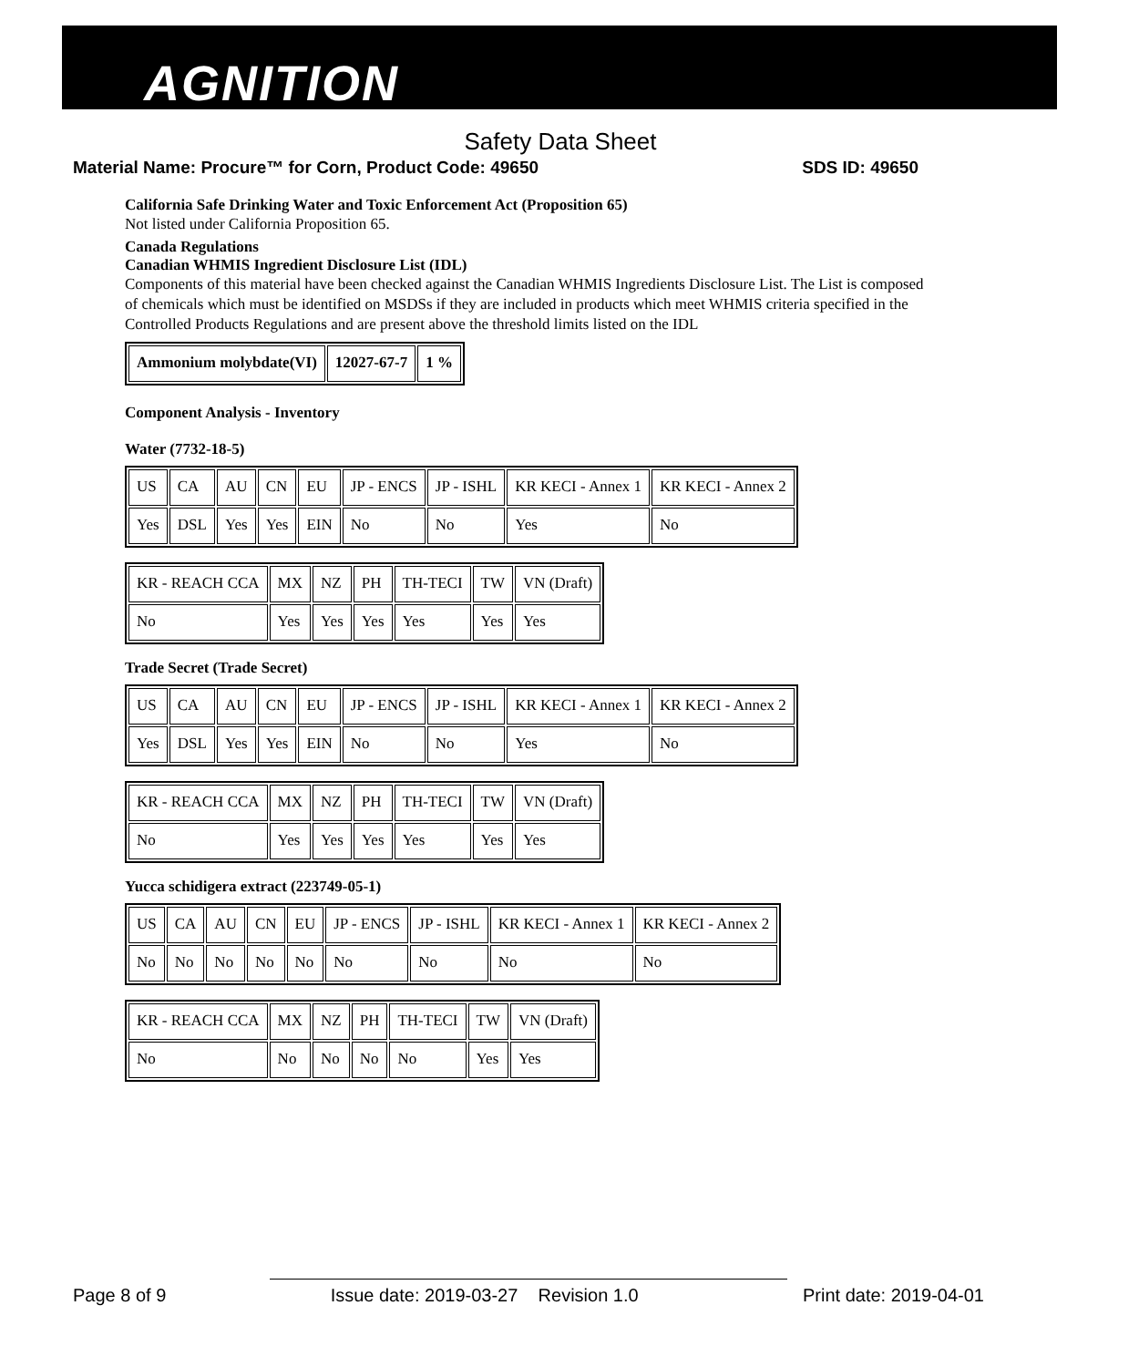AGNITION
Safety Data Sheet
Material Name: Procure™ for Corn, Product Code: 49650 SDS ID: 49650
California Safe Drinking Water and Toxic Enforcement Act (Proposition 65)
Not listed under California Proposition 65.
Canada Regulations
Canadian WHMIS Ingredient Disclosure List (IDL)
Components of this material have been checked against the Canadian WHMIS Ingredients Disclosure List. The List is composed of chemicals which must be identified on MSDSs if they are included in products which meet WHMIS criteria specified in the Controlled Products Regulations and are present above the threshold limits listed on the IDL
| Ammonium molybdate(VI) | 12027-67-7 | 1 % |
Component Analysis - Inventory
Water (7732-18-5)
| US | CA | AU | CN | EU | JP - ENCS | JP - ISHL | KR KECI - Annex 1 | KR KECI - Annex 2 |
| Yes | DSL | Yes | Yes | EIN | No | No | Yes | No |
| KR - REACH CCA | MX | NZ | PH | TH-TECI | TW | VN (Draft) |
| No | Yes | Yes | Yes | Yes | Yes | Yes |
Trade Secret (Trade Secret)
| US | CA | AU | CN | EU | JP - ENCS | JP - ISHL | KR KECI - Annex 1 | KR KECI - Annex 2 |
| Yes | DSL | Yes | Yes | EIN | No | No | Yes | No |
| KR - REACH CCA | MX | NZ | PH | TH-TECI | TW | VN (Draft) |
| No | Yes | Yes | Yes | Yes | Yes | Yes |
Yucca schidigera extract (223749-05-1)
| US | CA | AU | CN | EU | JP - ENCS | JP - ISHL | KR KECI - Annex 1 | KR KECI - Annex 2 |
| No | No | No | No | No | No | No | No | No |
| KR - REACH CCA | MX | NZ | PH | TH-TECI | TW | VN (Draft) |
| No | No | No | No | No | Yes | Yes |
Page 8 of 9 Issue date: 2019-03-27 Revision 1.0 Print date: 2019-04-01